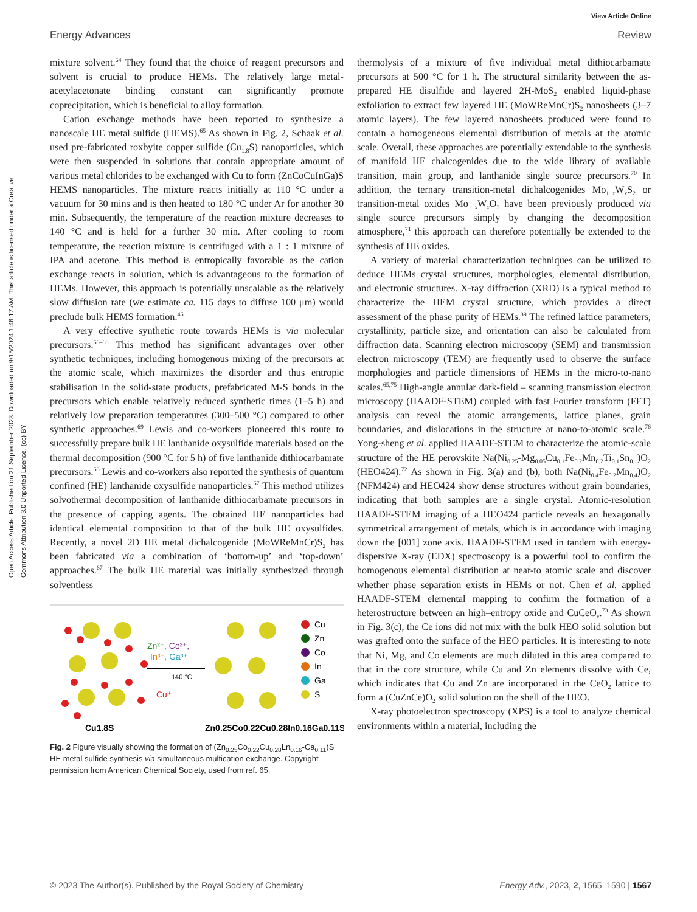Open Access Article. Published on 21 September 2023. Downloaded on 9/15/2024 1:46:17 AM. This article is licensed under a Creative Commons Attribution 3.0 Unported Licence. (cc) BY
View Article Online
Energy Advances Review
mixture solvent.<sup>64</sup> They found that the choice of reagent precursors and solvent is crucial to produce HEMs. The relatively large metal-acetylacetonate binding constant can significantly promote coprecipitation, which is beneficial to alloy formation.
Cation exchange methods have been reported to synthesize a nanoscale HE metal sulfide (HEMS).<sup>65</sup> As shown in Fig. 2, Schaak et al. used pre-fabricated roxbyite copper sulfide (Cu<sub>1.8</sub>S) nanoparticles, which were then suspended in solutions that contain appropriate amount of various metal chlorides to be exchanged with Cu to form (ZnCoCuInGa)S HEMS nanoparticles. The mixture reacts initially at 110 °C under a vacuum for 30 mins and is then heated to 180 °C under Ar for another 30 min. Subsequently, the temperature of the reaction mixture decreases to 140 °C and is held for a further 30 min. After cooling to room temperature, the reaction mixture is centrifuged with a 1 : 1 mixture of IPA and acetone. This method is entropically favorable as the cation exchange reacts in solution, which is advantageous to the formation of HEMs. However, this approach is potentially unscalable as the relatively slow diffusion rate (we estimate ca. 115 days to diffuse 100 μm) would preclude bulk HEMS formation.<sup>46</sup>
A very effective synthetic route towards HEMs is via molecular precursors.<sup>66–68</sup> This method has significant advantages over other synthetic techniques, including homogenous mixing of the precursors at the atomic scale, which maximizes the disorder and thus entropic stabilisation in the solid-state products, prefabricated M-S bonds in the precursors which enable relatively reduced synthetic times (1–5 h) and relatively low preparation temperatures (300–500 °C) compared to other synthetic approaches.<sup>69</sup> Lewis and co-workers pioneered this route to successfully prepare bulk HE lanthanide oxysulfide materials based on the thermal decomposition (900 °C for 5 h) of five lanthanide dithiocarbamate precursors.<sup>66</sup> Lewis and co-workers also reported the synthesis of quantum confined (HE) lanthanide oxysulfide nanoparticles.<sup>67</sup> This method utilizes solvothermal decomposition of lanthanide dithiocarbamate precursors in the presence of capping agents. The obtained HE nanoparticles had identical elemental composition to that of the bulk HE oxysulfides. Recently, a novel 2D HE metal dichalcogenide (MoWReMnCr)S<sub>2</sub> has been fabricated via a combination of ‘bottom-up’ and ‘top-down’ approaches.<sup>67</sup> The bulk HE material was initially synthesized through solventless
Zn²⁺, Co²⁺,
In³⁺, Ga³⁺
140 °C
Cu⁺
Cu
Zn
Co
In
Ga
S
Cu1.8S
Zn0.25Co0.22Cu0.28In0.16Ga0.11S
Fig. 2 Figure visually showing the formation of (Zn<sub>0.25</sub>Co<sub>0.22</sub>Cu<sub>0.28</sub>Ln<sub>0.16</sub>-Ca<sub>0.11</sub>)S HE metal sulfide synthesis via simultaneous multication exchange. Copyright permission from American Chemical Society, used from ref. 65.
thermolysis of a mixture of five individual metal dithiocarbamate precursors at 500 °C for 1 h. The structural similarity between the as-prepared HE disulfide and layered 2H-MoS<sub>2</sub> enabled liquid-phase exfoliation to extract few layered HE (MoWReMnCr)S<sub>2</sub> nanosheets (3–7 atomic layers). The few layered nanosheets produced were found to contain a homogeneous elemental distribution of metals at the atomic scale. Overall, these approaches are potentially extendable to the synthesis of manifold HE chalcogenides due to the wide library of available transition, main group, and lanthanide single source precursors.<sup>70</sup> In addition, the ternary transition-metal dichalcogenides Mo<sub>1−x</sub>W<sub>x</sub>S<sub>2</sub> or transition-metal oxides Mo<sub>1−x</sub>W<sub>x</sub>O<sub>3</sub> have been previously produced via single source precursors simply by changing the decomposition atmosphere,<sup>71</sup> this approach can therefore potentially be extended to the synthesis of HE oxides.
A variety of material characterization techniques can be utilized to deduce HEMs crystal structures, morphologies, elemental distribution, and electronic structures. X-ray diffraction (XRD) is a typical method to characterize the HEM crystal structure, which provides a direct assessment of the phase purity of HEMs.<sup>39</sup> The refined lattice parameters, crystallinity, particle size, and orientation can also be calculated from diffraction data. Scanning electron microscopy (SEM) and transmission electron microscopy (TEM) are frequently used to observe the surface morphologies and particle dimensions of HEMs in the micro-to-nano scales.<sup>65,75</sup> High-angle annular dark-field – scanning transmission electron microscopy (HAADF-STEM) coupled with fast Fourier transform (FFT) analysis can reveal the atomic arrangements, lattice planes, grain boundaries, and dislocations in the structure at nano-to-atomic scale.<sup>76</sup> Yong-sheng et al. applied HAADF-STEM to characterize the atomic-scale structure of the HE perovskite Na(Ni<sub>0.25</sub>-Mg<sub>0.05</sub>Cu<sub>0.1</sub>Fe<sub>0.2</sub>Mn<sub>0.2</sub>Ti<sub>0.1</sub>Sn<sub>0.1</sub>)O<sub>2</sub> (HEO424).<sup>72</sup> As shown in Fig. 3(a) and (b), both Na(Ni<sub>0.4</sub>Fe<sub>0.2</sub>Mn<sub>0.4</sub>)O<sub>2</sub> (NFM424) and HEO424 show dense structures without grain boundaries, indicating that both samples are a single crystal. Atomic-resolution HAADF-STEM imaging of a HEO424 particle reveals an hexagonally symmetrical arrangement of metals, which is in accordance with imaging down the [001] zone axis. HAADF-STEM used in tandem with energy-dispersive X-ray (EDX) spectroscopy is a powerful tool to confirm the homogenous elemental distribution at near-to atomic scale and discover whether phase separation exists in HEMs or not. Chen et al. applied HAADF-STEM elemental mapping to confirm the formation of a heterostructure between an high–entropy oxide and CuCeO<sub>x</sub>.<sup>73</sup> As shown in Fig. 3(c), the Ce ions did not mix with the bulk HEO solid solution but was grafted onto the surface of the HEO particles. It is interesting to note that Ni, Mg, and Co elements are much diluted in this area compared to that in the core structure, while Cu and Zn elements dissolve with Ce, which indicates that Cu and Zn are incorporated in the CeO<sub>2</sub> lattice to form a (CuZnCe)O<sub>2</sub> solid solution on the shell of the HEO.
X-ray photoelectron spectroscopy (XPS) is a tool to analyze chemical environments within a material, including the
© 2023 The Author(s). Published by the Royal Society of Chemistry Energy Adv., 2023, 2, 1565–1590 | 1567